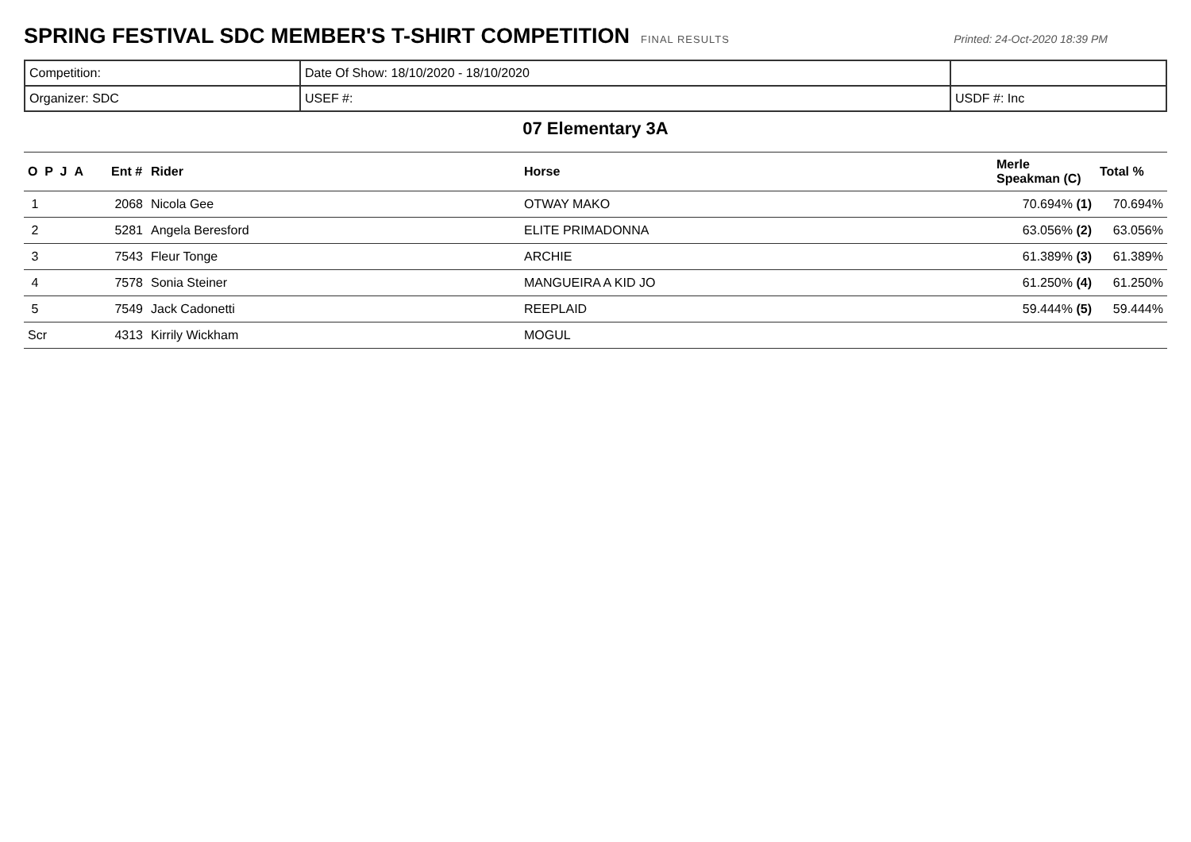SPRING FESTIVAL SDC MEMBER'S T-SHIRT COMPETITION
FINAL RESULTS Printed: 24-Oct-2020 18:39 PM
| Competition: | Date Of Show: 18/10/2020 - 18/10/2020 | |
| Organizer: SDC | USEF #: | USDF #: Inc |
07 Elementary 3A
| O P J A | Ent # | Rider | Horse | Merle Speakman (C) | Total % |
| --- | --- | --- | --- | --- | --- |
| 1 | 2068 | Nicola Gee | OTWAY MAKO | 70.694% (1) | 70.694% |
| 2 | 5281 | Angela Beresford | ELITE PRIMADONNA | 63.056% (2) | 63.056% |
| 3 | 7543 | Fleur Tonge | ARCHIE | 61.389% (3) | 61.389% |
| 4 | 7578 | Sonia Steiner | MANGUEIRA A KID JO | 61.250% (4) | 61.250% |
| 5 | 7549 | Jack Cadonetti | REEPLAID | 59.444% (5) | 59.444% |
| Scr | 4313 | Kirrily Wickham | MOGUL | | |